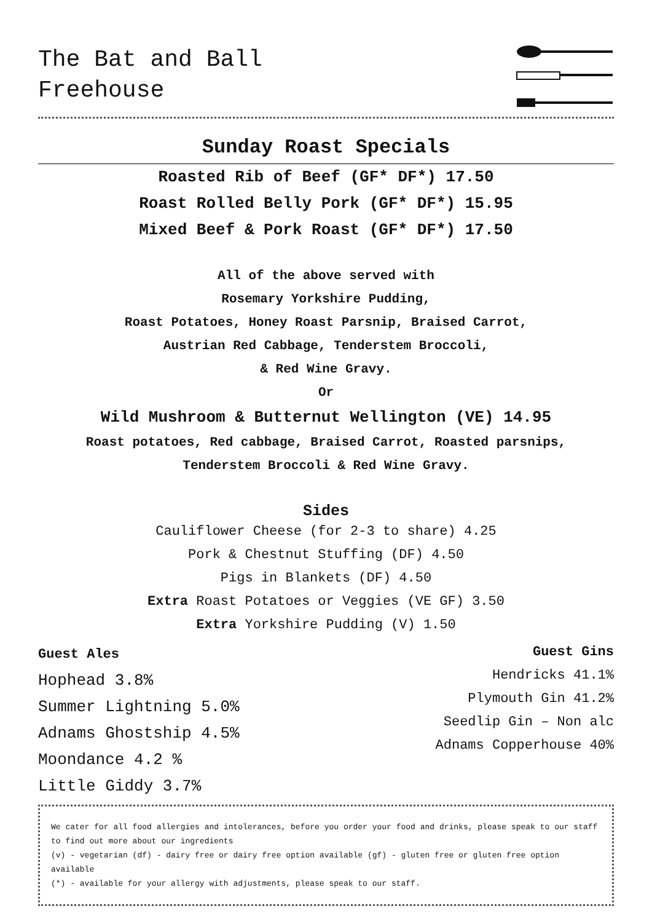The Bat and Ball
Freehouse
Sunday Roast Specials
Roasted Rib of Beef (GF* DF*) 17.50
Roast Rolled Belly Pork (GF* DF*) 15.95
Mixed Beef & Pork Roast (GF* DF*) 17.50
All of the above served with
Rosemary Yorkshire Pudding,
Roast Potatoes, Honey Roast Parsnip, Braised Carrot,
Austrian Red Cabbage, Tenderstem Broccoli,
& Red Wine Gravy.
Or
Wild Mushroom & Butternut Wellington (VE) 14.95
Roast potatoes, Red cabbage, Braised Carrot, Roasted parsnips,
Tenderstem Broccoli & Red Wine Gravy.
Sides
Cauliflower Cheese (for 2-3 to share) 4.25
Pork & Chestnut Stuffing (DF) 4.50
Pigs in Blankets (DF) 4.50
Extra Roast Potatoes or Veggies (VE GF) 3.50
Extra Yorkshire Pudding (V) 1.50
Guest Ales
Hophead 3.8%
Summer Lightning 5.0%
Adnams Ghostship 4.5%
Moondance 4.2 %
Little Giddy 3.7%
Guest Gins
Hendricks 41.1%
Plymouth Gin 41.2%
Seedlip Gin – Non alc
Adnams Copperhouse 40%
We cater for all food allergies and intolerances, before you order your food and drinks, please speak to our staff to find out more about our ingredients
(v) - vegetarian (df) - dairy free or dairy free option available (gf) - gluten free or gluten free option available
(*) - available for your allergy with adjustments, please speak to our staff.